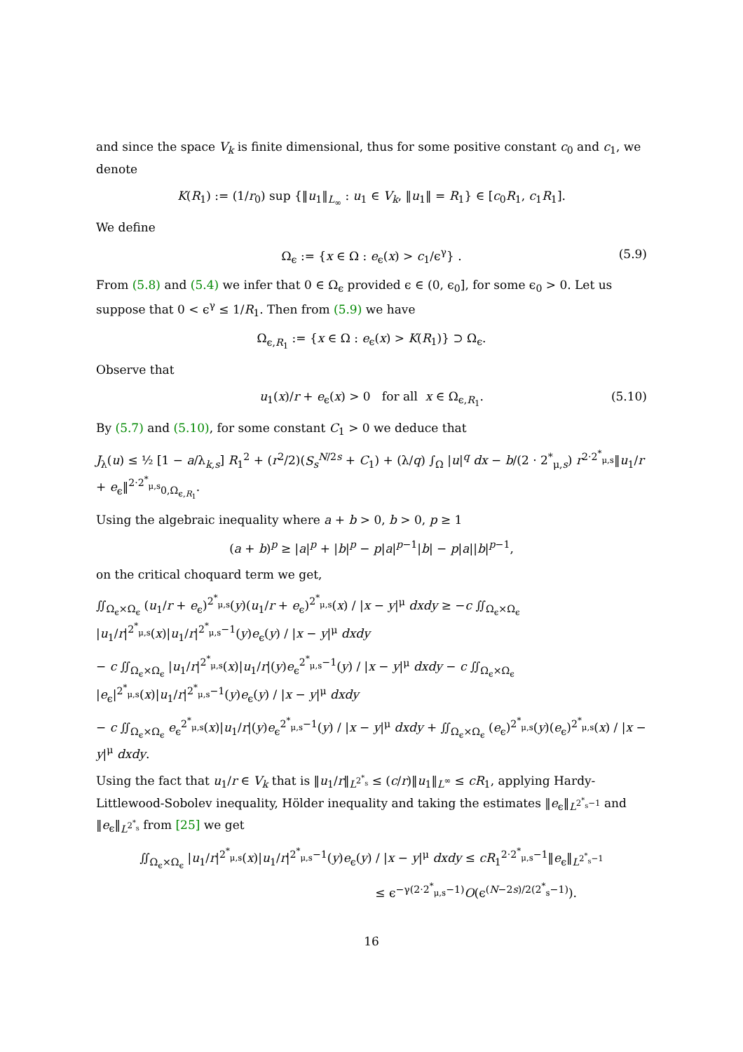and since the space V<sub>k</sub> is finite dimensional, thus for some positive constant c<sub>0</sub> and c<sub>1</sub>, we denote
K(R<sub>1</sub>) := (1/r<sub>0</sub>) sup {‖u<sub>1</sub>‖<sub>L<sub>∞</sub></sub> : u<sub>1</sub> ∈ V<sub>k</sub>, ‖u<sub>1</sub>‖ = R<sub>1</sub>} ∈ [c<sub>0</sub>R<sub>1</sub>, c<sub>1</sub>R<sub>1</sub>].
We define
Ω<sub>ϵ</sub> := {x ∈ Ω : e<sub>ϵ</sub>(x) > c<sub>1</sub>/ϵ<sup>γ</sup>} . (5.9)
From (5.8) and (5.4) we infer that 0 ∈ Ω<sub>ϵ</sub> provided ϵ ∈ (0, ϵ<sub>0</sub>], for some ϵ<sub>0</sub> > 0. Let us suppose that 0 < ϵ<sup>γ</sup> ≤ 1/R<sub>1</sub>. Then from (5.9) we have
Ω<sub>ϵ,R<sub>1</sub></sub> := {x ∈ Ω : e<sub>ϵ</sub>(x) > K(R<sub>1</sub>)} ⊃ Ω<sub>ϵ</sub>.
Observe that
u<sub>1</sub>(x)/r + e<sub>ϵ</sub>(x) > 0 for all x ∈ Ω<sub>ϵ,R<sub>1</sub></sub>. (5.10)
By (5.7) and (5.10), for some constant C<sub>1</sub> > 0 we deduce that
J<sub>λ</sub>(u) ≤ ½ [1 − a/λ<sub>k,s</sub>] R<sub>1</sub><sup>2</sup> + (r<sup>2</sup>/2)(S<sub>s</sub><sup>N/2s</sup> + C<sub>1</sub>) + (λ/q) ∫<sub>Ω</sub> |u|<sup>q</sup> dx − b/(2 · 2<sup>*</sup><sub>μ,s</sub>) r<sup>2·2<sup>*</sup><sub>μ,s</sub></sup>‖u<sub>1</sub>/r + e<sub>ϵ</sub>‖<sup>2·2<sup>*</sup><sub>μ,s</sub></sup><sub>0,Ω<sub>ϵ,R<sub>1</sub></sub></sub>.
Using the algebraic inequality where a + b > 0, b > 0, p ≥ 1
(a + b)<sup>p</sup> ≥ |a|<sup>p</sup> + |b|<sup>p</sup> − p|a|<sup>p−1</sup>|b| − p|a||b|<sup>p−1</sup>,
on the critical choquard term we get,
∬<sub>Ω<sub>ϵ</sub>×Ω<sub>ϵ</sub></sub> (u<sub>1</sub>/r + e<sub>ϵ</sub>)<sup>2<sup>*</sup><sub>μ,s</sub></sup>(y)(u<sub>1</sub>/r + e<sub>ϵ</sub>)<sup>2<sup>*</sup><sub>μ,s</sub></sup>(x) / |x − y|<sup>μ</sup> dxdy ≥ −c ∬<sub>Ω<sub>ϵ</sub>×Ω<sub>ϵ</sub></sub> |u<sub>1</sub>/r|<sup>2<sup>*</sup><sub>μ,s</sub></sup>(x)|u<sub>1</sub>/r|<sup>2<sup>*</sup><sub>μ,s</sub>−1</sup>(y)e<sub>ϵ</sub>(y) / |x − y|<sup>μ</sup> dxdy
− c ∬<sub>Ω<sub>ϵ</sub>×Ω<sub>ϵ</sub></sub> |u<sub>1</sub>/r|<sup>2<sup>*</sup><sub>μ,s</sub></sup>(x)|u<sub>1</sub>/r|(y)e<sub>ϵ</sub><sup>2<sup>*</sup><sub>μ,s</sub>−1</sup>(y) / |x − y|<sup>μ</sup> dxdy − c ∬<sub>Ω<sub>ϵ</sub>×Ω<sub>ϵ</sub></sub> |e<sub>ϵ</sub>|<sup>2<sup>*</sup><sub>μ,s</sub></sup>(x)|u<sub>1</sub>/r|<sup>2<sup>*</sup><sub>μ,s</sub>−1</sup>(y)e<sub>ϵ</sub>(y) / |x − y|<sup>μ</sup> dxdy
− c ∬<sub>Ω<sub>ϵ</sub>×Ω<sub>ϵ</sub></sub> e<sub>ϵ</sub><sup>2<sup>*</sup><sub>μ,s</sub></sup>(x)|u<sub>1</sub>/r|(y)e<sub>ϵ</sub><sup>2<sup>*</sup><sub>μ,s</sub>−1</sup>(y) / |x − y|<sup>μ</sup> dxdy + ∬<sub>Ω<sub>ϵ</sub>×Ω<sub>ϵ</sub></sub> (e<sub>ϵ</sub>)<sup>2<sup>*</sup><sub>μ,s</sub></sup>(y)(e<sub>ϵ</sub>)<sup>2<sup>*</sup><sub>μ,s</sub></sup>(x) / |x − y|<sup>μ</sup> dxdy.
Using the fact that u<sub>1</sub>/r ∈ V<sub>k</sub> that is ‖u<sub>1</sub>/r‖<sub>L<sup>2<sup>*</sup><sub>s</sub></sup></sub> ≤ (c/r)‖u<sub>1</sub>‖<sub>L<sup>∞</sup></sub> ≤ cR<sub>1</sub>, applying Hardy-Littlewood-Sobolev inequality, Hölder inequality and taking the estimates ‖e<sub>ϵ</sub>‖<sub>L<sup>2<sup>*</sup><sub>s</sub>−1</sup></sub> and ‖e<sub>ϵ</sub>‖<sub>L<sup>2<sup>*</sup><sub>s</sub></sup></sub> from [25] we get
∬<sub>Ω<sub>ϵ</sub>×Ω<sub>ϵ</sub></sub> |u<sub>1</sub>/r|<sup>2<sup>*</sup><sub>μ,s</sub></sup>(x)|u<sub>1</sub>/r|<sup>2<sup>*</sup><sub>μ,s</sub>−1</sup>(y)e<sub>ϵ</sub>(y) / |x − y|<sup>μ</sup> dxdy ≤ cR<sub>1</sub><sup>2·2<sup>*</sup><sub>μ,s</sub>−1</sup>‖e<sub>ϵ</sub>‖<sub>L<sup>2<sup>*</sup><sub>s</sub>−1</sup></sub>
≤ ϵ<sup>−γ(2·2<sup>*</sup><sub>μ,s</sub>−1)</sup>O(ϵ<sup>(N−2s)/2(2<sup>*</sup><sub>s</sub>−1)</sup>).
16